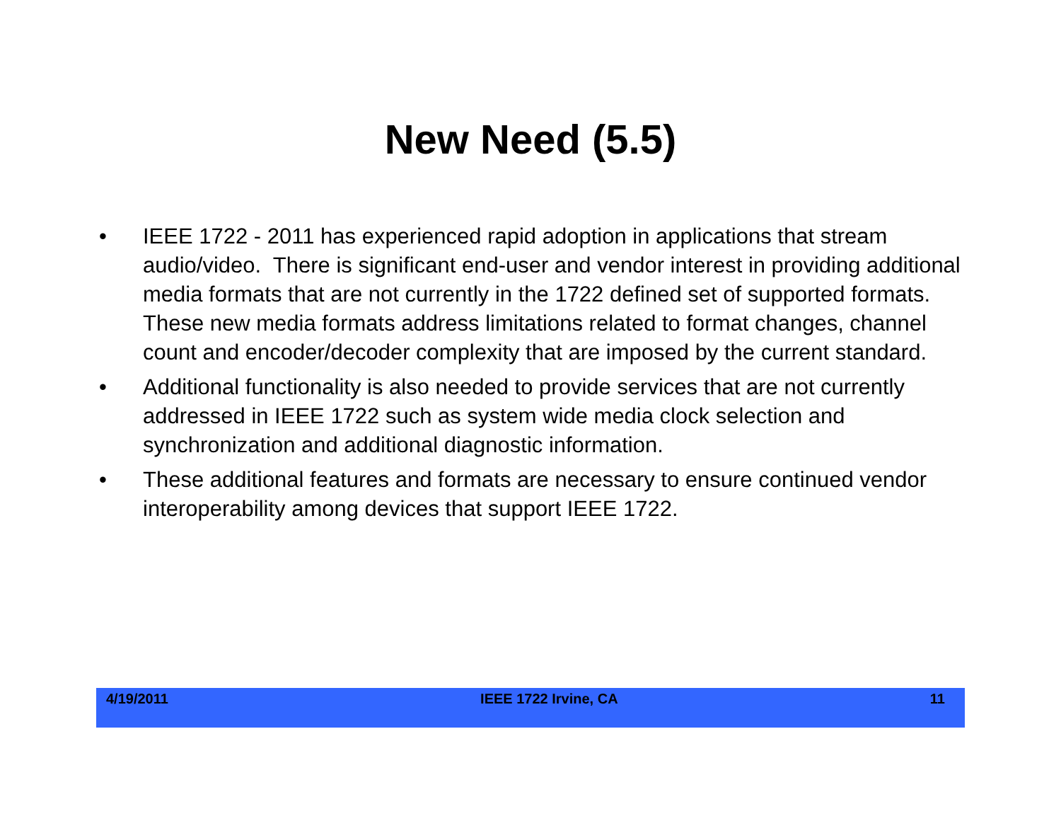New Need (5.5)
• IEEE 1722 - 2011 has experienced rapid adoption in applications that stream audio/video. There is significant end-user and vendor interest in providing additional media formats that are not currently in the 1722 defined set of supported formats. These new media formats address limitations related to format changes, channel count and encoder/decoder complexity that are imposed by the current standard.
• Additional functionality is also needed to provide services that are not currently addressed in IEEE 1722 such as system wide media clock selection and synchronization and additional diagnostic information.
• These additional features and formats are necessary to ensure continued vendor interoperability among devices that support IEEE 1722.
4/19/2011 IEEE 1722 Irvine, CA 11